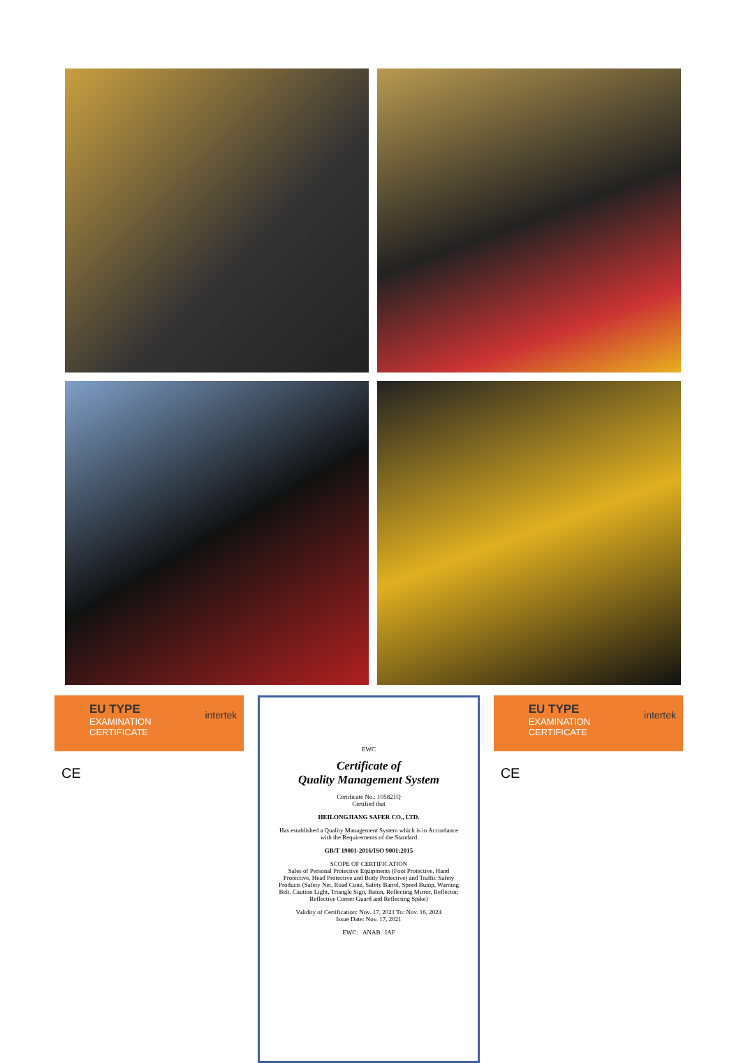EU TYPE
EXAMINATION
CERTIFICATE
intertek
CE
EWC
Certificate of
Quality Management System
Certificate No.: 105821Q
Certified that
HEILONGJIANG SAFER CO., LTD.
Has established a Quality Management System which is in Accordance with the Requirements of the Standard
GB/T 19001-2016/ISO 9001:2015
SCOPE OF CERTIFICATION
Sales of Personal Protective Equipments (Foot Protective, Hand Protective, Head Protective and Body Protective) and Traffic Safety Products (Safety Net, Road Cone, Safety Barrel, Speed Bump, Warning Belt, Caution Light, Triangle Sign, Baton, Reflecting Mirror, Reflector, Reflective Corner Guard and Reflecting Spike)
Validity of Certification: Nov. 17, 2021 To: Nov. 16, 2024
Issue Date: Nov. 17, 2021
EWC: ANAB IAF
EU TYPE
EXAMINATION
CERTIFICATE
intertek
CE